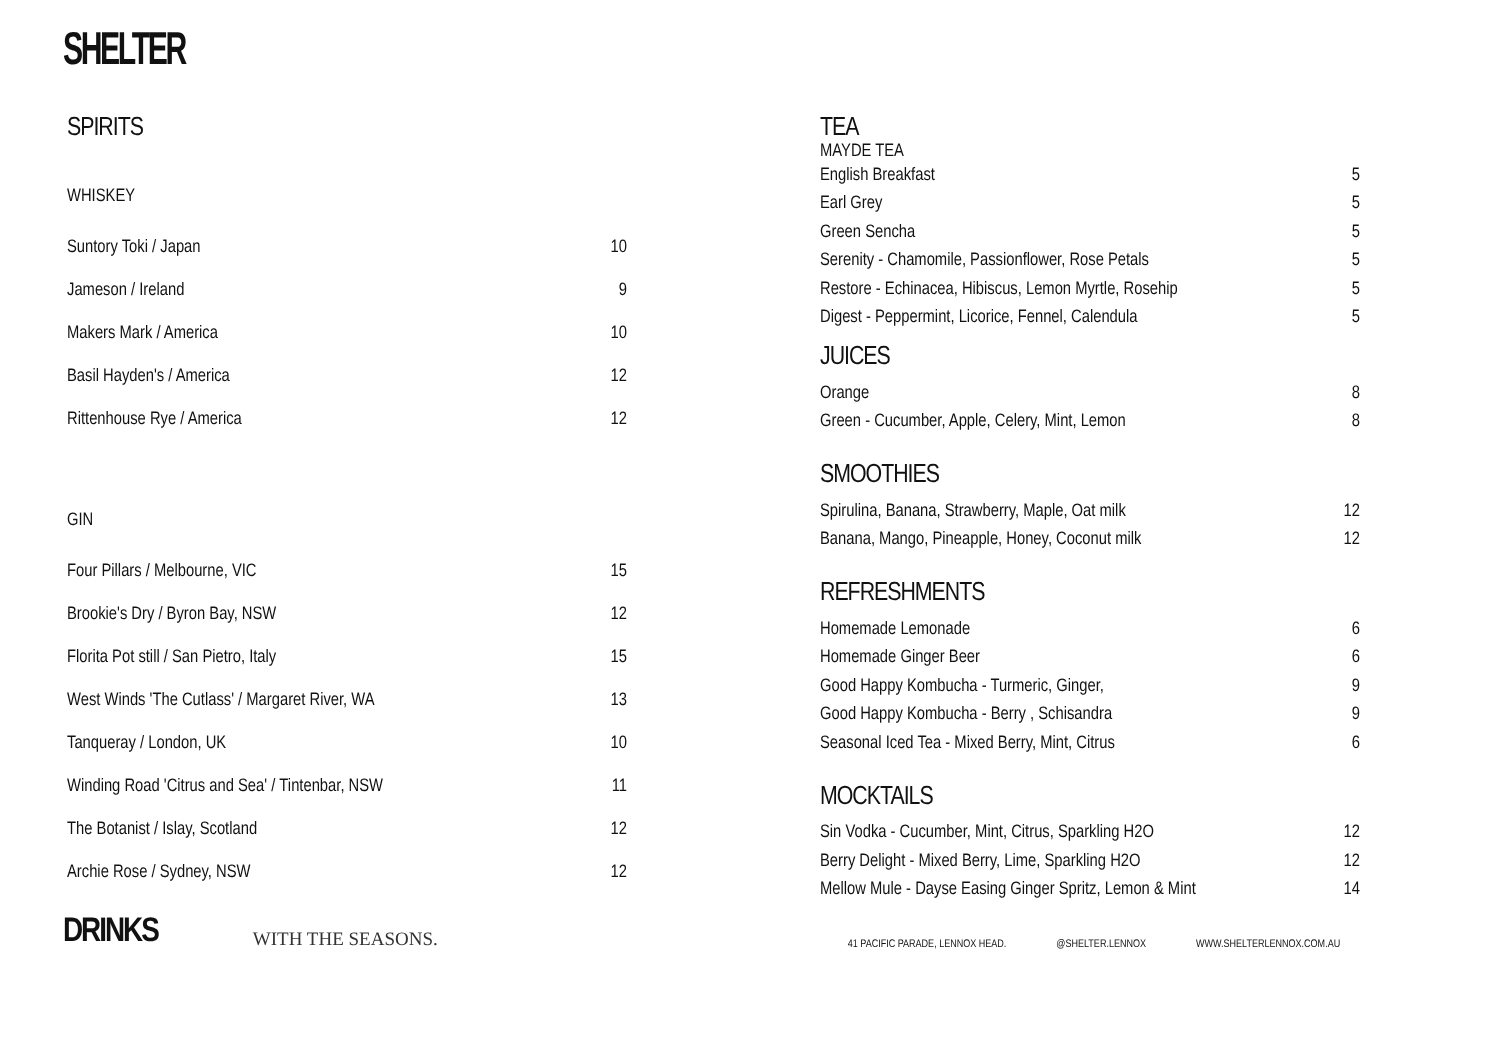SHELTER
SPIRITS
WHISKEY
| Suntory Toki / Japan | 10 |
| Jameson / Ireland | 9 |
| Makers Mark / America | 10 |
| Basil Hayden's / America | 12 |
| Rittenhouse Rye / America | 12 |
GIN
| Four Pillars / Melbourne, VIC | 15 |
| Brookie's Dry / Byron Bay, NSW | 12 |
| Florita Pot still / San Pietro, Italy | 15 |
| West Winds 'The Cutlass' / Margaret River, WA | 13 |
| Tanqueray / London, UK | 10 |
| Winding Road 'Citrus and Sea' / Tintenbar, NSW | 11 |
| The Botanist / Islay, Scotland | 12 |
| Archie Rose / Sydney, NSW | 12 |
TEA
MAYDE TEA
| English Breakfast | 5 |
| Earl Grey | 5 |
| Green Sencha | 5 |
| Serenity - Chamomile, Passionflower, Rose Petals | 5 |
| Restore - Echinacea, Hibiscus, Lemon Myrtle, Rosehip | 5 |
| Digest - Peppermint, Licorice, Fennel, Calendula | 5 |
JUICES
| Orange | 8 |
| Green - Cucumber, Apple, Celery, Mint, Lemon | 8 |
SMOOTHIES
| Spirulina, Banana, Strawberry, Maple, Oat milk | 12 |
| Banana, Mango, Pineapple, Honey, Coconut milk | 12 |
REFRESHMENTS
| Homemade Lemonade | 6 |
| Homemade Ginger Beer | 6 |
| Good Happy Kombucha - Turmeric, Ginger, | 9 |
| Good Happy Kombucha - Berry , Schisandra | 9 |
| Seasonal Iced Tea - Mixed Berry, Mint, Citrus | 6 |
MOCKTAILS
| Sin Vodka - Cucumber, Mint, Citrus, Sparkling H2O | 12 |
| Berry Delight - Mixed Berry, Lime, Sparkling H2O | 12 |
| Mellow Mule - Dayse Easing Ginger Spritz, Lemon & Mint | 14 |
DRINKS
WITH THE SEASONS.
41 PACIFIC PARADE, LENNOX HEAD. @SHELTER.LENNOX WWW.SHELTERLENNOX.COM.AU